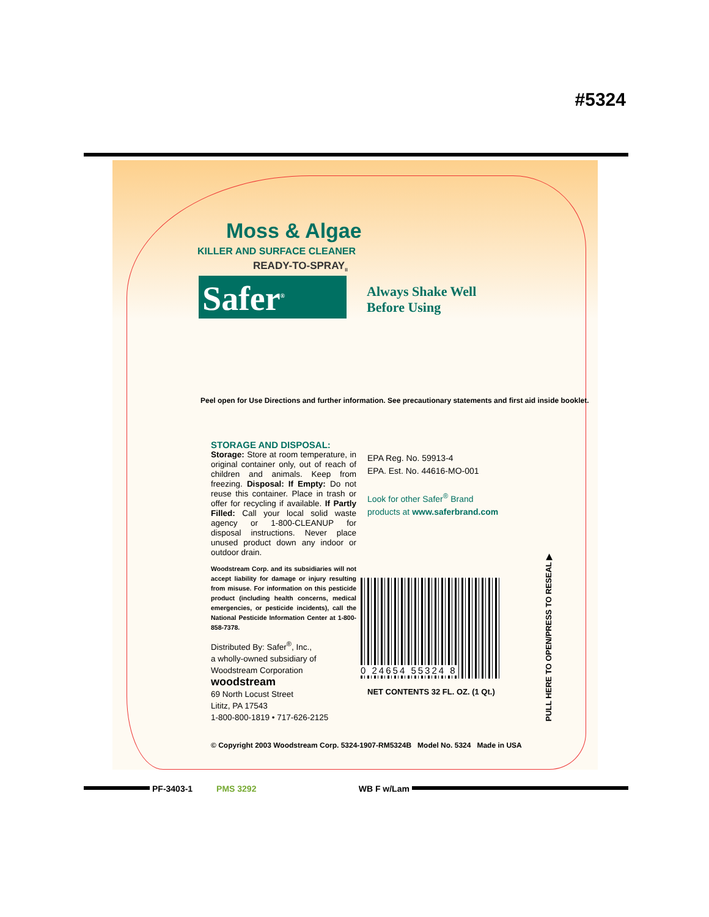#5324
Moss & Algae
KILLER AND SURFACE CLEANER
READY-TO-SPRAY<sub>II</sub>
Safer<sup>®</sup>
Always Shake Well
Before Using
Peel open for Use Directions and further information. See precautionary statements and first aid inside booklet.
STORAGE AND DISPOSAL:
Storage: Store at room temperature, in original container only, out of reach of children and animals. Keep from freezing. Disposal: If Empty: Do not reuse this container. Place in trash or offer for recycling if available. If Partly Filled: Call your local solid waste agency or 1-800-CLEANUP for disposal instructions. Never place unused product down any indoor or outdoor drain.
Woodstream Corp. and its subsidiaries will not accept liability for damage or injury resulting from misuse. For information on this pesticide product (including health concerns, medical emergencies, or pesticide incidents), call the National Pesticide Information Center at 1-800-858-7378.
Distributed By: Safer<sup>®</sup>, Inc.,
a wholly-owned subsidiary of
Woodstream Corporation
woodstream
69 North Locust Street
Lititz, PA 17543
1-800-800-1819 • 717-626-2125
EPA Reg. No. 59913-4
EPA. Est. No. 44616-MO-001
Look for other Safer<sup>®</sup> Brand
products at www.saferbrand.com
0 24654 55324 8
NET CONTENTS 32 FL. OZ. (1 Qt.)
PULL HERE TO OPEN/PRESS TO RESEAL ▶
© Copyright 2003 Woodstream Corp. 5324-1907-RM5324B Model No. 5324 Made in USA
PF-3403-1 PMS 3292 WB F w/Lam